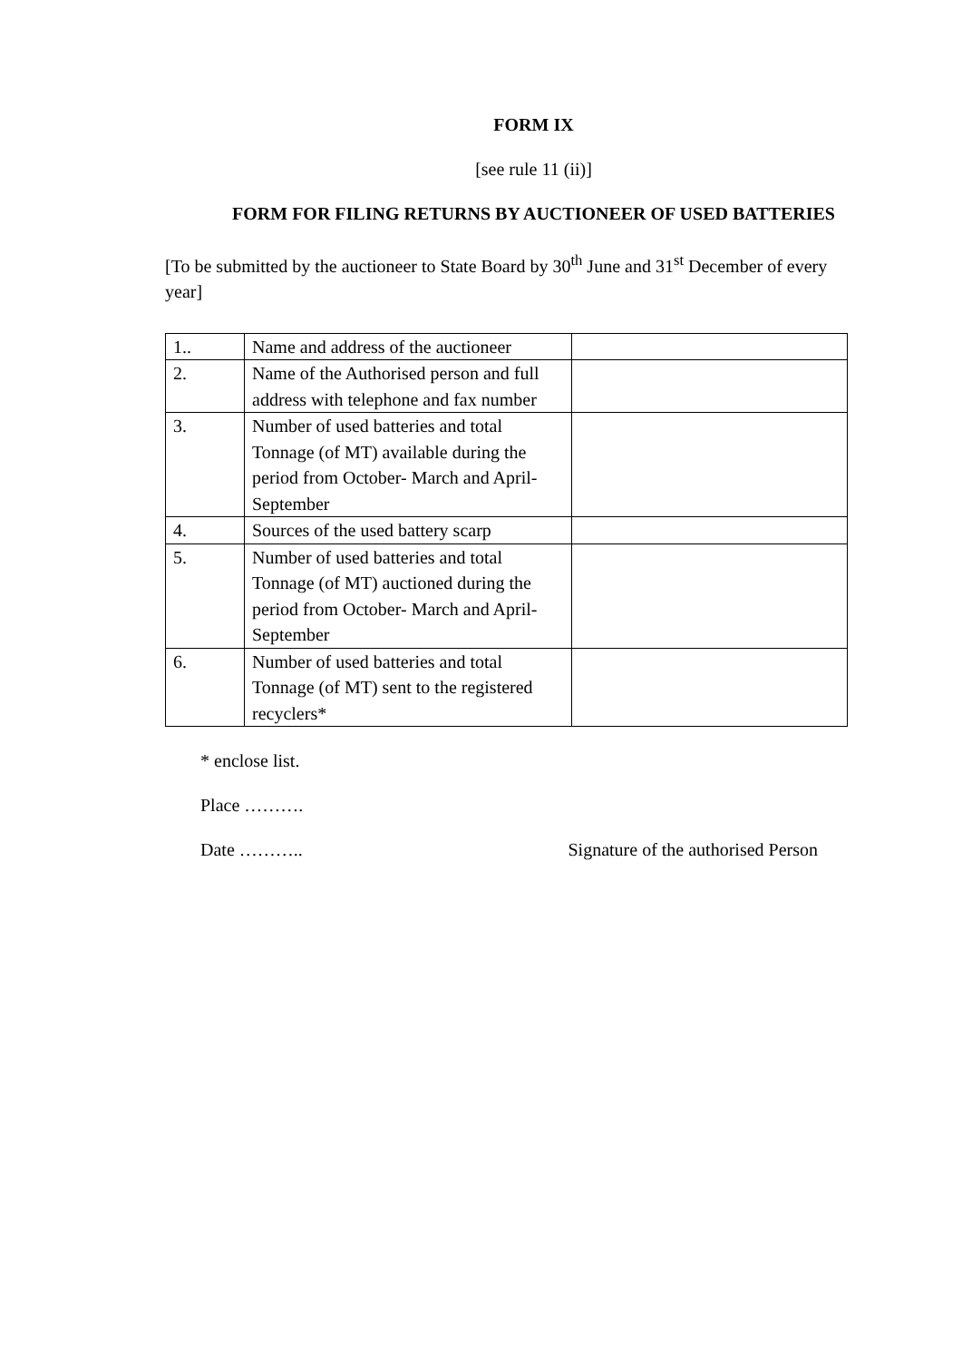FORM IX
[see rule 11 (ii)]
FORM FOR FILING RETURNS BY AUCTIONEER OF USED BATTERIES
[To be submitted by the auctioneer to State Board by 30<sup>th</sup> June and 31<sup>st</sup> December of every year]
| 1.. | Name and address of the auctioneer | |
| 2. | Name of the Authorised person and full address with telephone and fax number | |
| 3. | Number of used batteries and total Tonnage (of MT) available during the period from October- March and April-September | |
| 4. | Sources of the used battery scarp | |
| 5. | Number of used batteries and total Tonnage (of MT) auctioned during the period from October- March and April- September | |
| 6. | Number of used batteries and total Tonnage (of MT) sent to the registered recyclers* | |
* enclose list.
Place ……….
Date ……….. Signature of the authorised Person